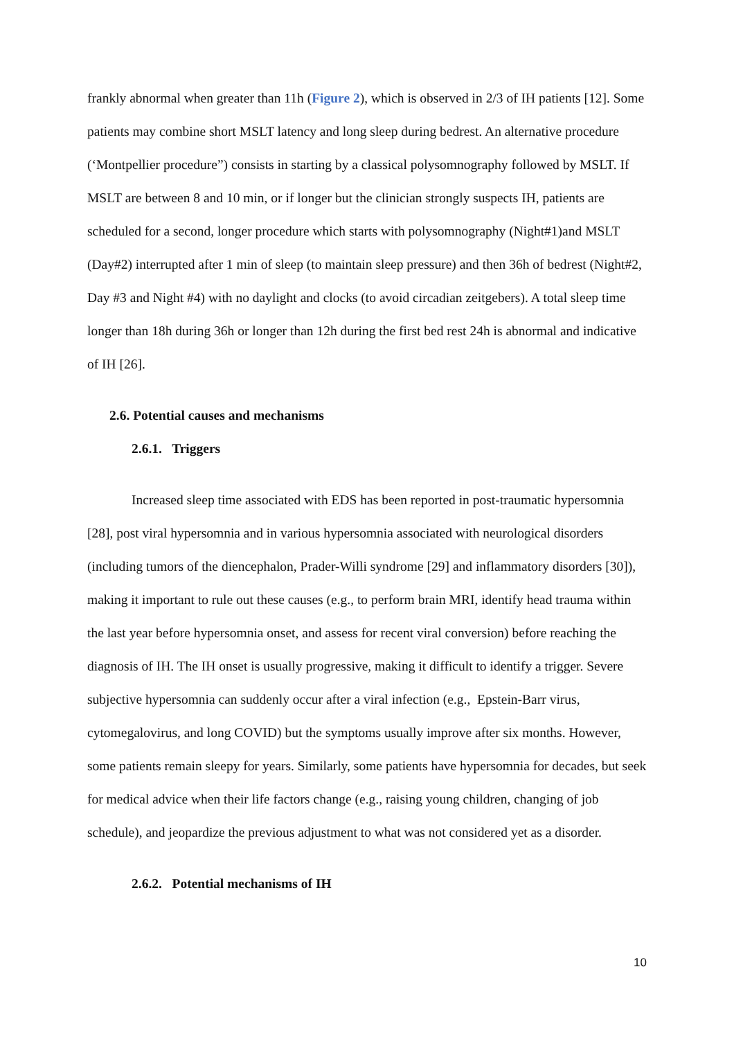frankly abnormal when greater than 11h (Figure 2), which is observed in 2/3 of IH patients [12]. Some patients may combine short MSLT latency and long sleep during bedrest. An alternative procedure (‘Montpellier procedure”) consists in starting by a classical polysomnography followed by MSLT. If MSLT are between 8 and 10 min, or if longer but the clinician strongly suspects IH, patients are scheduled for a second, longer procedure which starts with polysomnography (Night#1)and MSLT (Day#2) interrupted after 1 min of sleep (to maintain sleep pressure) and then 36h of bedrest (Night#2, Day #3 and Night #4) with no daylight and clocks (to avoid circadian zeitgebers). A total sleep time longer than 18h during 36h or longer than 12h during the first bed rest 24h is abnormal and indicative of IH [26].
2.6. Potential causes and mechanisms
2.6.1. Triggers
Increased sleep time associated with EDS has been reported in post-traumatic hypersomnia [28], post viral hypersomnia and in various hypersomnia associated with neurological disorders (including tumors of the diencephalon, Prader-Willi syndrome [29] and inflammatory disorders [30]), making it important to rule out these causes (e.g., to perform brain MRI, identify head trauma within the last year before hypersomnia onset, and assess for recent viral conversion) before reaching the diagnosis of IH. The IH onset is usually progressive, making it difficult to identify a trigger. Severe subjective hypersomnia can suddenly occur after a viral infection (e.g., Epstein-Barr virus, cytomegalovirus, and long COVID) but the symptoms usually improve after six months. However, some patients remain sleepy for years. Similarly, some patients have hypersomnia for decades, but seek for medical advice when their life factors change (e.g., raising young children, changing of job schedule), and jeopardize the previous adjustment to what was not considered yet as a disorder.
2.6.2. Potential mechanisms of IH
10